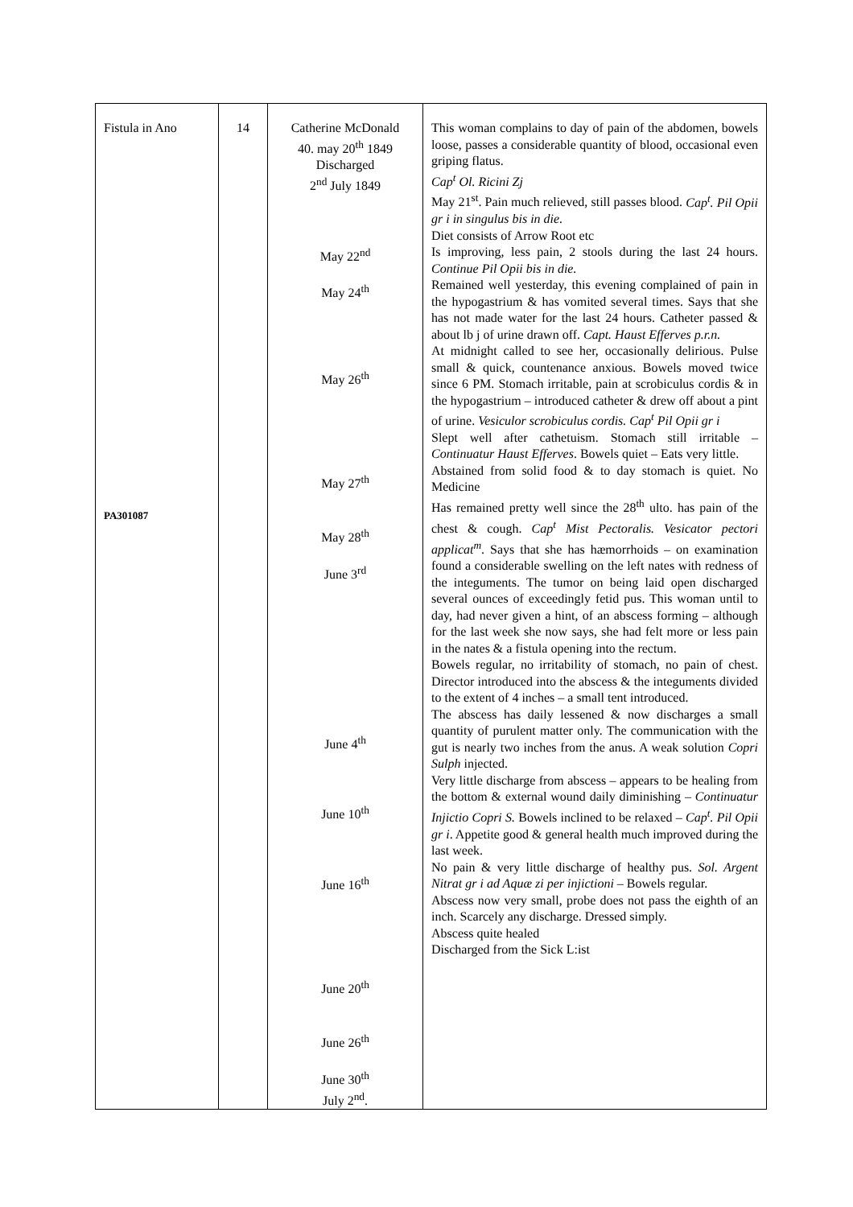| Fistula in Ano PA301087 | 14 | Catherine McDonald 40. may 20<sup>th</sup> 1849 Discharged 2<sup>nd</sup> July 1849 May 22<sup>nd</sup> May 24<sup>th</sup> May 26<sup>th</sup> May 27<sup>th</sup> May 28<sup>th</sup> June 3<sup>rd</sup> June 4<sup>th</sup> June 10<sup>th</sup> June 16<sup>th</sup> June 20<sup>th</sup> June 26<sup>th</sup> June 30<sup>th</sup> July 2<sup>nd</sup>. | This woman complains to day of pain of the abdomen, bowels loose, passes a considerable quantity of blood, occasional even griping flatus. Cap<sup>t</sup> Ol. Ricini Zj May 21<sup>st</sup>. Pain much relieved, still passes blood. Cap<sup>t</sup>. Pil Opii gr i in singulus bis in die. Diet consists of Arrow Root etc Is improving, less pain, 2 stools during the last 24 hours. Continue Pil Opii bis in die. Remained well yesterday, this evening complained of pain in the hypogastrium & has vomited several times. Says that she has not made water for the last 24 hours. Catheter passed & about lb j of urine drawn off. Capt. Haust Efferves p.r.n. At midnight called to see her, occasionally delirious. Pulse small & quick, countenance anxious. Bowels moved twice since 6 PM. Stomach irritable, pain at scrobiculus cordis & in the hypogastrium – introduced catheter & drew off about a pint of urine. Vesiculor scrobiculus cordis. Cap<sup>t</sup> Pil Opii gr i Slept well after cathetuism. Stomach still irritable – Continuatur Haust Efferves . Bowels quiet – Eats very little. Abstained from solid food & to day stomach is quiet. No Medicine Has remained pretty well since the 28<sup>th</sup> ulto. has pain of the chest & cough. Cap<sup>t</sup> Mist Pectoralis. Vesicator pectori applicat<sup>m</sup> . Says that she has hæmorrhoids – on examination found a considerable swelling on the left nates with redness of the integuments. The tumor on being laid open discharged several ounces of exceedingly fetid pus. This woman until to day, had never given a hint, of an abscess forming – although for the last week she now says, she had felt more or less pain in the nates & a fistula opening into the rectum. Bowels regular, no irritability of stomach, no pain of chest. Director introduced into the abscess & the integuments divided to the extent of 4 inches – a small tent introduced. The abscess has daily lessened & now discharges a small quantity of purulent matter only. The communication with the gut is nearly two inches from the anus. A weak solution Copri Sulph injected. Very little discharge from abscess – appears to be healing from the bottom & external wound daily diminishing – Continuatur Injictio Copri S. Bowels inclined to be relaxed – Cap<sup>t</sup>. Pil Opii gr i . Appetite good & general health much improved during the last week. No pain & very little discharge of healthy pus. Sol. Argent Nitrat gr i ad Aquæ zi per injictioni – Bowels regular. Abscess now very small, probe does not pass the eighth of an inch. Scarcely any discharge. Dressed simply. Abscess quite healed Discharged from the Sick L:ist |